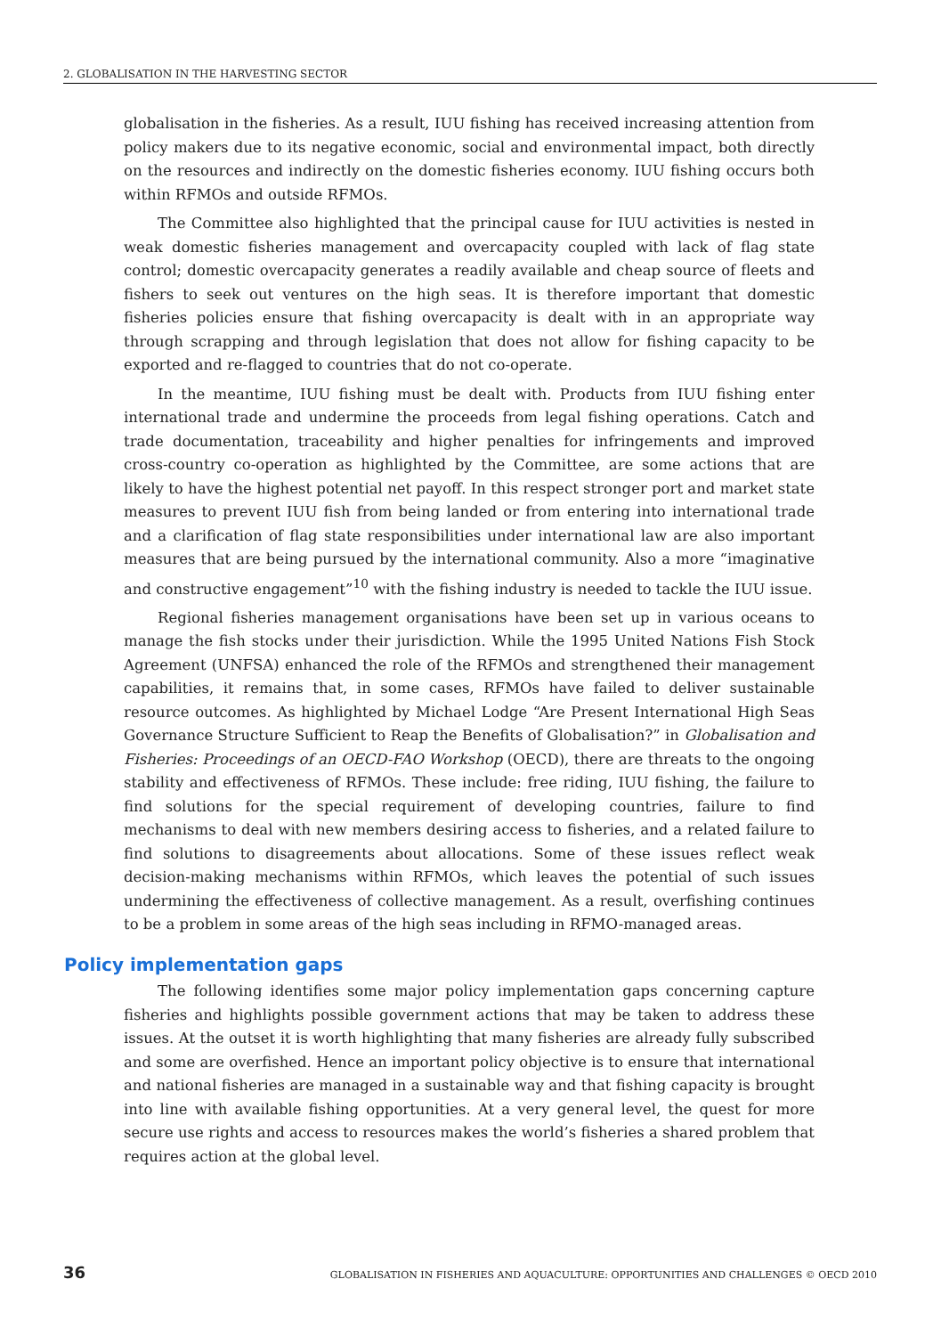2. GLOBALISATION IN THE HARVESTING SECTOR
globalisation in the fisheries. As a result, IUU fishing has received increasing attention from policy makers due to its negative economic, social and environmental impact, both directly on the resources and indirectly on the domestic fisheries economy. IUU fishing occurs both within RFMOs and outside RFMOs.
The Committee also highlighted that the principal cause for IUU activities is nested in weak domestic fisheries management and overcapacity coupled with lack of flag state control; domestic overcapacity generates a readily available and cheap source of fleets and fishers to seek out ventures on the high seas. It is therefore important that domestic fisheries policies ensure that fishing overcapacity is dealt with in an appropriate way through scrapping and through legislation that does not allow for fishing capacity to be exported and re-flagged to countries that do not co-operate.
In the meantime, IUU fishing must be dealt with. Products from IUU fishing enter international trade and undermine the proceeds from legal fishing operations. Catch and trade documentation, traceability and higher penalties for infringements and improved cross-country co-operation as highlighted by the Committee, are some actions that are likely to have the highest potential net payoff. In this respect stronger port and market state measures to prevent IUU fish from being landed or from entering into international trade and a clarification of flag state responsibilities under international law are also important measures that are being pursued by the international community. Also a more “imaginative and constructive engagement”<sup>10</sup> with the fishing industry is needed to tackle the IUU issue.
Regional fisheries management organisations have been set up in various oceans to manage the fish stocks under their jurisdiction. While the 1995 United Nations Fish Stock Agreement (UNFSA) enhanced the role of the RFMOs and strengthened their management capabilities, it remains that, in some cases, RFMOs have failed to deliver sustainable resource outcomes. As highlighted by Michael Lodge “Are Present International High Seas Governance Structure Sufficient to Reap the Benefits of Globalisation?” in Globalisation and Fisheries: Proceedings of an OECD-FAO Workshop (OECD), there are threats to the ongoing stability and effectiveness of RFMOs. These include: free riding, IUU fishing, the failure to find solutions for the special requirement of developing countries, failure to find mechanisms to deal with new members desiring access to fisheries, and a related failure to find solutions to disagreements about allocations. Some of these issues reflect weak decision-making mechanisms within RFMOs, which leaves the potential of such issues undermining the effectiveness of collective management. As a result, overfishing continues to be a problem in some areas of the high seas including in RFMO-managed areas.
Policy implementation gaps
The following identifies some major policy implementation gaps concerning capture fisheries and highlights possible government actions that may be taken to address these issues. At the outset it is worth highlighting that many fisheries are already fully subscribed and some are overfished. Hence an important policy objective is to ensure that international and national fisheries are managed in a sustainable way and that fishing capacity is brought into line with available fishing opportunities. At a very general level, the quest for more secure use rights and access to resources makes the world’s fisheries a shared problem that requires action at the global level.
36 GLOBALISATION IN FISHERIES AND AQUACULTURE: OPPORTUNITIES AND CHALLENGES © OECD 2010